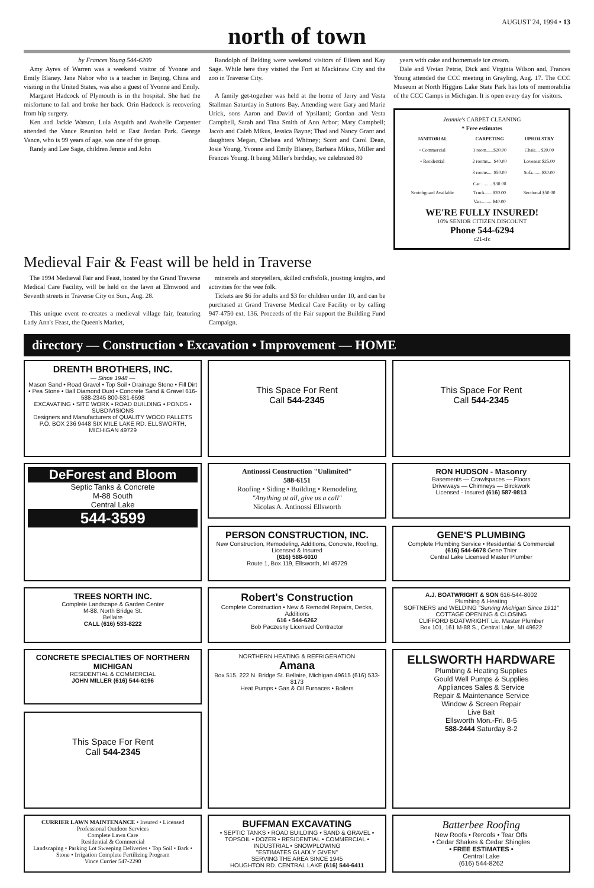AUGUST 24, 1994 • 13
north of town
by Frances Young 544-6209
Amy Ayres of Warren was a weekend visitor of Yvonne and Emily Blaney. Jane Nabor who is a teacher in Beijing, China and visiting in the United States, was also a guest of Yvonne and Emily.
Margaret Hadcock of Plymouth is in the hospital. She had the misfortune to fall and broke her back. Orin Hadcock is recovering from hip surgery.
Ken and Jackie Watson, Lula Asquith and Avabelle Carpenter attended the Vance Reunion held at East Jordan Park. George Vance, who is 99 years of age, was one of the group.
Randy and Lee Sage, children Jennie and John
Randolph of Belding were weekend visitors of Eileen and Kay Sage. While here they visited the Fort at Mackinaw City and the zoo in Traverse City.
A family get-together was held at the home of Jerry and Vesta Stallman Saturday in Suttons Bay. Attending were Gary and Marie Urick, sons Aaron and David of Ypsilanti; Gordan and Vesta Campbell, Sarah and Tina Smith of Ann Arbor; Mary Campbell; Jacob and Caleb Mikus, Jessica Bayne; Thad and Nancy Grant and daughters Megan, Chelsea and Whitney; Scott and Carol Dean, Josie Young, Yvonne and Emily Blaney, Barbara Mikus, Miller and Frances Young. It being Miller's birthday, we celebrated 80
years with cake and homemade ice cream.
Dale and Vivian Petrie, Dick and Virginia Wilson and, Frances Young attended the CCC meeting in Grayling, Aug. 17. The CCC Museum at North Higgins Lake State Park has lots of memorabilia of the CCC Camps in Michigan. It is open every day for visitors.
Jeannie's CARPET CLEANING
* Free estimates
| JANITORIAL | CARPETING | UPHOLSTRY |
| --- | --- | --- |
| • Commercial | 1 room......$20.00 | Chair.... $20.00 |
| • Residential | 2 rooms.... $40.00 | Loveseat $25.00 |
| | 3 rooms.... $50.00 | Sofa....... $30.00 |
| Scotchguard Available | Car ......... $30.00 Truck...... $20.00 Van......... $40.00 | Sectional $50.00 |
WE'RE FULLY INSURED!
10% SENIOR CITIZEN DISCOUNT
Phone 544-6294
c21-tfc
Medieval Fair & Feast will be held in Traverse
The 1994 Medieval Fair and Feast, hosted by the Grand Traverse Medical Care Facility, will be held on the lawn at Elmwood and Seventh streets in Traverse City on Sun., Aug. 28.
This unique event re-creates a medieval village fair, featuring Lady Ann's Feast, the Queen's Market,
minstrels and storytellers, skilled craftsfolk, jousting knights, and activities for the wee folk.
Tickets are $6 for adults and $3 for children under 10, and can be purchased at Grand Traverse Medical Care Facility or by calling 947-4750 ext. 136. Proceeds of the Fair support the Building Fund Campaign.
directory — Construction • Excavation • Improvement — HOME
DRENTH BROTHERS, INC.
— Since 1948 —
Mason Sand • Road Gravel • Top Soil • Drainage Stone • Fill Dirt • Pea Stone • Ball Diamond Dust • Concrete Sand & Gravel 616-588-2345 800-531-6598
EXCAVATING • SITE WORK • ROAD BUILDING • PONDS • SUBDIVISIONS
Designers and Manufacturers of QUALITY WOOD PALLETS
P.O. BOX 236 9448 SIX MILE LAKE RD. ELLSWORTH, MICHIGAN 49729
This Space For Rent
Call 544-2345
This Space For Rent
Call 544-2345
DeForest and Bloom
Septic Tanks & Concrete
M-88 South
Central Lake
544-3599
Antinossi Construction "Unlimited"
588-6151
Roofing • Siding • Building • Remodeling
"Anything at all, give us a call"
Nicolas A. Antinossi Ellsworth
PERSON CONSTRUCTION, INC.
New Construction, Remodeling, Additions, Concrete, Roofing, Licensed & Insured
(616) 588-6010
Route 1, Box 119, Ellsworth, MI 49729
RON HUDSON - Masonry
Basements — Crawlspaces — Floors
Driveways — Chimneys — Birckwork
Licensed - Insured (616) 587-9813
GENE'S PLUMBING
Complete Plumbing Service • Residential & Commercial
(616) 544-6678 Gene Thier
Central Lake Licensed Master Plumber
TREES NORTH INC.
Complete Landscape & Garden Center
M-88, North Bridge St.
Bellaire
CALL (616) 533-8222
Robert's Construction
Complete Construction • New & Remodel Repairs, Decks, Additions
616 • 544-6262
Bob Paczesny Licensed Contractor
A.J. BOATWRIGHT & SON 616-544-8002
Plumbing & Heating
SOFTNERS and WELDING "Serving Michigan Since 1911" COTTAGE OPENING & CLOSING
CLIFFORD BOATWRIGHT Lic. Master Plumber
Box 101, 161 M-88 S., Central Lake, MI 49622
CONCRETE SPECIALTIES OF NORTHERN MICHIGAN
RESIDENTIAL & COMMERCIAL
JOHN MILLER (616) 544-6196
This Space For Rent
Call 544-2345
NORTHERN HEATING & REFRIGERATION
Amana
Box 515, 222 N. Bridge St. Bellaire, Michigan 49615 (616) 533-8173
Heat Pumps • Gas & Oil Furnaces • Boilers
ELLSWORTH HARDWARE
Plumbing & Heating Supplies
Gould Well Pumps & Supplies
Appliances Sales & Service
Repair & Maintenance Service
Window & Screen Repair
Live Bait
Ellsworth Mon.-Fri. 8-5
588-2444 Saturday 8-2
CURRIER LAWN MAINTENANCE • Insured • Licensed
Professional Outdoor Services
Complete Lawn Care
Residential & Commercial
Landscaping • Parking Lot Sweeping Deliveries • Top Soil • Bark • Stone • Irrigation Complete Fertilizing Program
Vince Currier 547-2290
BUFFMAN EXCAVATING
• SEPTIC TANKS • ROAD BUILDING • SAND & GRAVEL • TOPSOIL • DOZER • RESIDENTIAL • COMMERCIAL • INDUSTRIAL • SNOWPLOWING
"ESTIMATES GLADLY GIVEN"
SERVING THE AREA SINCE 1945
HOUGHTON RD. CENTRAL LAKE (616) 544-6411
Batterbee Roofing
New Roofs • Reroofs • Tear Offs
• Cedar Shakes & Cedar Shingles
• FREE ESTIMATES •
Central Lake
(616) 544-8262